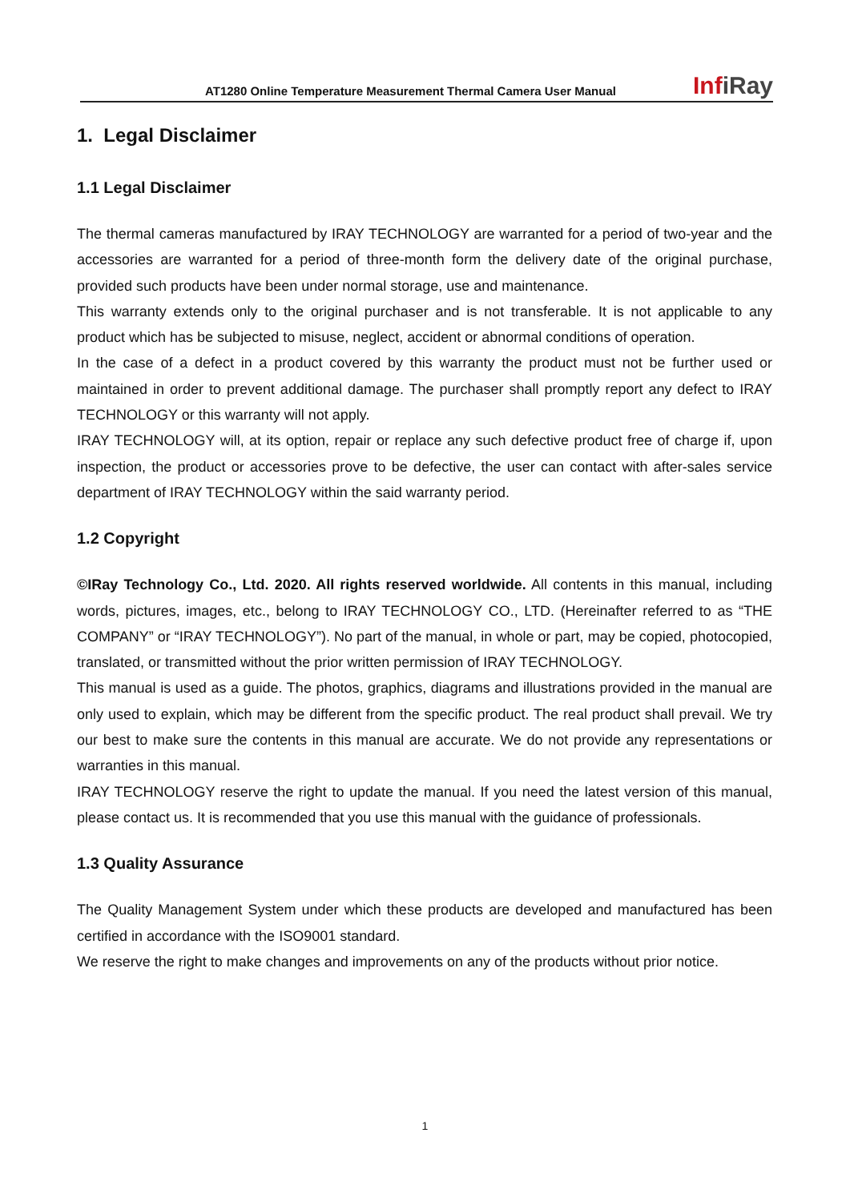AT1280 Online Temperature Measurement Thermal Camera User Manual
InfiRay
1. Legal Disclaimer
1.1 Legal Disclaimer
The thermal cameras manufactured by IRAY TECHNOLOGY are warranted for a period of two-year and the accessories are warranted for a period of three-month form the delivery date of the original purchase, provided such products have been under normal storage, use and maintenance.
This warranty extends only to the original purchaser and is not transferable. It is not applicable to any product which has be subjected to misuse, neglect, accident or abnormal conditions of operation.
In the case of a defect in a product covered by this warranty the product must not be further used or maintained in order to prevent additional damage. The purchaser shall promptly report any defect to IRAY TECHNOLOGY or this warranty will not apply.
IRAY TECHNOLOGY will, at its option, repair or replace any such defective product free of charge if, upon inspection, the product or accessories prove to be defective, the user can contact with after-sales service department of IRAY TECHNOLOGY within the said warranty period.
1.2 Copyright
©IRay Technology Co., Ltd. 2020. All rights reserved worldwide. All contents in this manual, including words, pictures, images, etc., belong to IRAY TECHNOLOGY CO., LTD. (Hereinafter referred to as “THE COMPANY” or “IRAY TECHNOLOGY”). No part of the manual, in whole or part, may be copied, photocopied, translated, or transmitted without the prior written permission of IRAY TECHNOLOGY.
This manual is used as a guide. The photos, graphics, diagrams and illustrations provided in the manual are only used to explain, which may be different from the specific product. The real product shall prevail. We try our best to make sure the contents in this manual are accurate. We do not provide any representations or warranties in this manual.
IRAY TECHNOLOGY reserve the right to update the manual. If you need the latest version of this manual, please contact us. It is recommended that you use this manual with the guidance of professionals.
1.3 Quality Assurance
The Quality Management System under which these products are developed and manufactured has been certified in accordance with the ISO9001 standard.
We reserve the right to make changes and improvements on any of the products without prior notice.
1